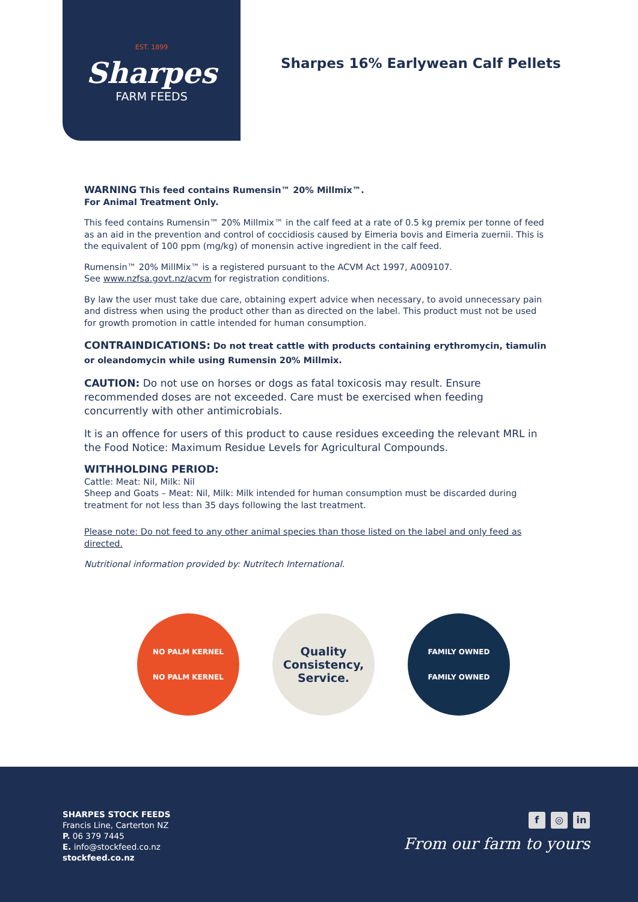EST. 1899
Sharpes
FARM FEEDS
Sharpes 16% Earlywean Calf Pellets
WARNING This feed contains Rumensin™ 20% Millmix™.
For Animal Treatment Only.
This feed contains Rumensin™ 20% Millmix™ in the calf feed at a rate of 0.5 kg premix per tonne of feed as an aid in the prevention and control of coccidiosis caused by Eimeria bovis and Eimeria zuernii. This is the equivalent of 100 ppm (mg/kg) of monensin active ingredient in the calf feed.
Rumensin™ 20% MillMix™ is a registered pursuant to the ACVM Act 1997, A009107.
See www.nzfsa.govt.nz/acvm for registration conditions.
By law the user must take due care, obtaining expert advice when necessary, to avoid unnecessary pain and distress when using the product other than as directed on the label. This product must not be used for growth promotion in cattle intended for human consumption.
CONTRAINDICATIONS: Do not treat cattle with products containing erythromycin, tiamulin or oleandomycin while using Rumensin 20% Millmix.
CAUTION: Do not use on horses or dogs as fatal toxicosis may result. Ensure recommended doses are not exceeded. Care must be exercised when feeding concurrently with other antimicrobials.
It is an offence for users of this product to cause residues exceeding the relevant MRL in the Food Notice: Maximum Residue Levels for Agricultural Compounds.
WITHHOLDING PERIOD:
Cattle: Meat: Nil, Milk: Nil
Sheep and Goats – Meat: Nil, Milk: Milk intended for human consumption must be discarded during treatment for not less than 35 days following the last treatment.
Please note: Do not feed to any other animal species than those listed on the label and only feed as directed.
Nutritional information provided by: Nutritech International.
NO PALM KERNEL
NO PALM KERNEL
Quality
Consistency,
Service.
FAMILY OWNED
FAMILY OWNED
SHARPES STOCK FEEDS
Francis Line, Carterton NZ
P. 06 379 7445
E. info@stockfeed.co.nz
stockfeed.co.nz
f ◎ in
From our farm to yours